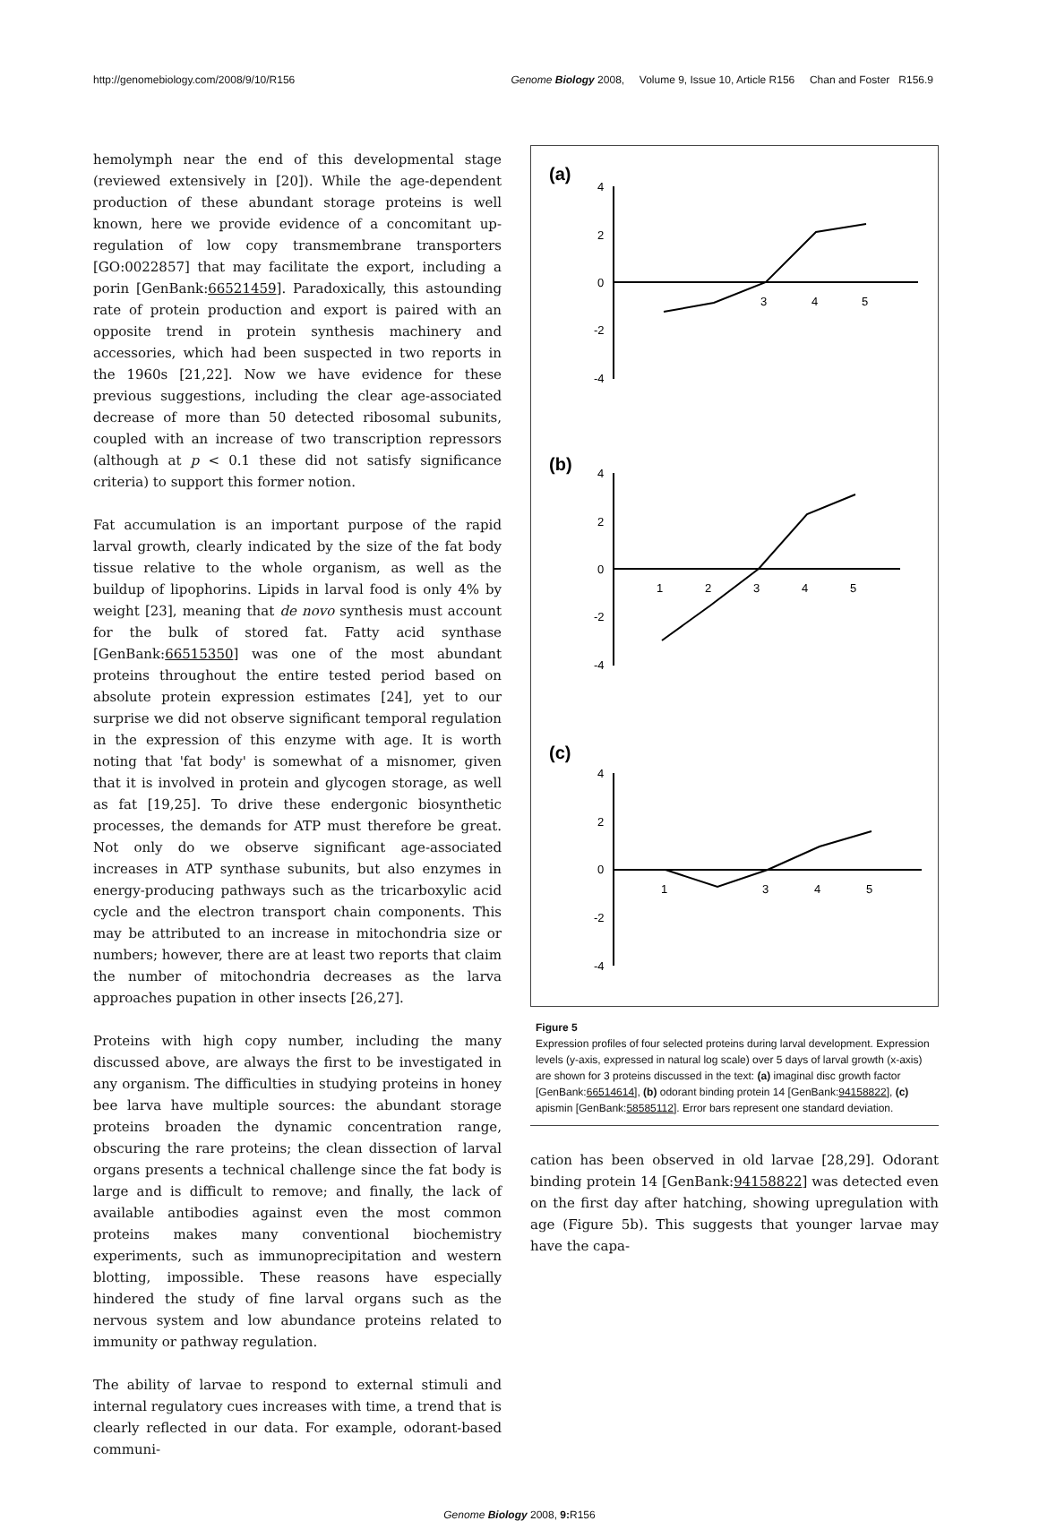http://genomebiology.com/2008/9/10/R156 Genome Biology 2008, Volume 9, Issue 10, Article R156 Chan and Foster R156.9
hemolymph near the end of this developmental stage (reviewed extensively in [20]). While the age-dependent production of these abundant storage proteins is well known, here we provide evidence of a concomitant up-regulation of low copy transmembrane transporters [GO:0022857] that may facilitate the export, including a porin [GenBank:66521459]. Paradoxically, this astounding rate of protein production and export is paired with an opposite trend in protein synthesis machinery and accessories, which had been suspected in two reports in the 1960s [21,22]. Now we have evidence for these previous suggestions, including the clear age-associated decrease of more than 50 detected ribosomal subunits, coupled with an increase of two transcription repressors (although at p < 0.1 these did not satisfy significance criteria) to support this former notion.
Fat accumulation is an important purpose of the rapid larval growth, clearly indicated by the size of the fat body tissue relative to the whole organism, as well as the buildup of lipophorins. Lipids in larval food is only 4% by weight [23], meaning that de novo synthesis must account for the bulk of stored fat. Fatty acid synthase [GenBank:66515350] was one of the most abundant proteins throughout the entire tested period based on absolute protein expression estimates [24], yet to our surprise we did not observe significant temporal regulation in the expression of this enzyme with age. It is worth noting that 'fat body' is somewhat of a misnomer, given that it is involved in protein and glycogen storage, as well as fat [19,25]. To drive these endergonic biosynthetic processes, the demands for ATP must therefore be great. Not only do we observe significant age-associated increases in ATP synthase subunits, but also enzymes in energy-producing pathways such as the tricarboxylic acid cycle and the electron transport chain components. This may be attributed to an increase in mitochondria size or numbers; however, there are at least two reports that claim the number of mitochondria decreases as the larva approaches pupation in other insects [26,27].
Proteins with high copy number, including the many discussed above, are always the first to be investigated in any organism. The difficulties in studying proteins in honey bee larva have multiple sources: the abundant storage proteins broaden the dynamic concentration range, obscuring the rare proteins; the clean dissection of larval organs presents a technical challenge since the fat body is large and is difficult to remove; and finally, the lack of available antibodies against even the most common proteins makes many conventional biochemistry experiments, such as immunoprecipitation and western blotting, impossible. These reasons have especially hindered the study of fine larval organs such as the nervous system and low abundance proteins related to immunity or pathway regulation.
The ability of larvae to respond to external stimuli and internal regulatory cues increases with time, a trend that is clearly reflected in our data. For example, odorant-based communi-
(a)
(b)
(c)
4
2
0
-2
-4
3
4
5
4
2
0
-2
-4
1
2
3
4
5
4
2
0
-2
-4
1
3
4
5
Figure 5
Expression profiles of four selected proteins during larval development. Expression levels (y-axis, expressed in natural log scale) over 5 days of larval growth (x-axis) are shown for 3 proteins discussed in the text: (a) imaginal disc growth factor [GenBank:66514614], (b) odorant binding protein 14 [GenBank:94158822], (c) apismin [GenBank:58585112]. Error bars represent one standard deviation.
cation has been observed in old larvae [28,29]. Odorant binding protein 14 [GenBank:94158822] was detected even on the first day after hatching, showing upregulation with age (Figure 5b). This suggests that younger larvae may have the capa-
Genome Biology 2008, 9: R156